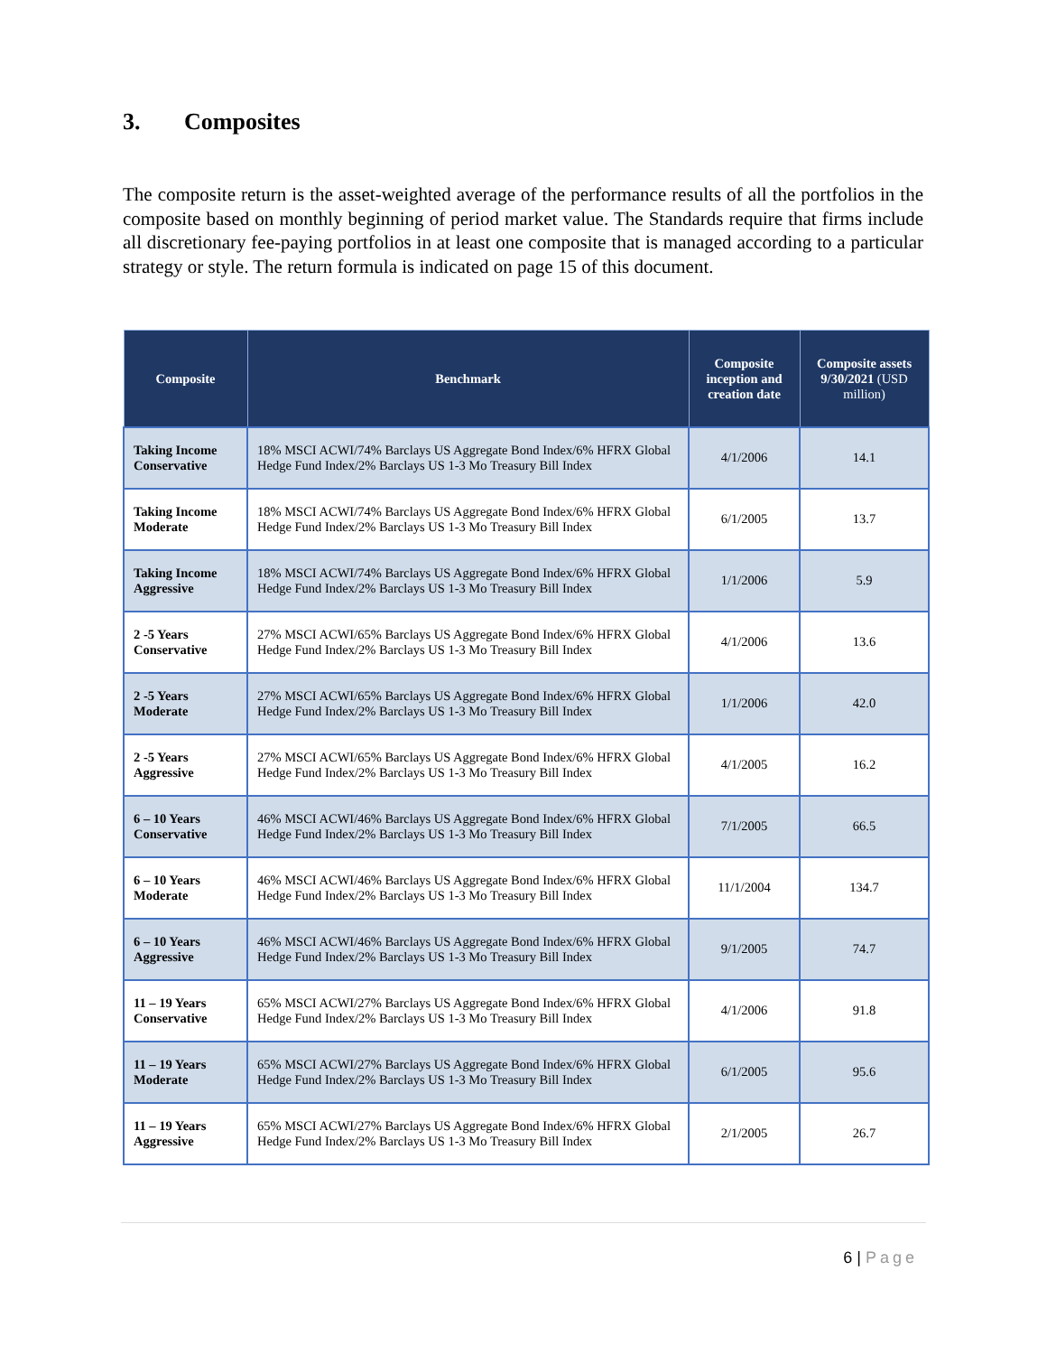3. Composites
The composite return is the asset-weighted average of the performance results of all the portfolios in the composite based on monthly beginning of period market value. The Standards require that firms include all discretionary fee-paying portfolios in at least one composite that is managed according to a particular strategy or style. The return formula is indicated on page 15 of this document.
| Composite | Benchmark | Composite inception and creation date | Composite assets 9/30/2021 (USD million) |
| --- | --- | --- | --- |
| Taking Income Conservative | 18% MSCI ACWI/74% Barclays US Aggregate Bond Index/6% HFRX Global Hedge Fund Index/2% Barclays US 1-3 Mo Treasury Bill Index | 4/1/2006 | 14.1 |
| Taking Income Moderate | 18% MSCI ACWI/74% Barclays US Aggregate Bond Index/6% HFRX Global Hedge Fund Index/2% Barclays US 1-3 Mo Treasury Bill Index | 6/1/2005 | 13.7 |
| Taking Income Aggressive | 18% MSCI ACWI/74% Barclays US Aggregate Bond Index/6% HFRX Global Hedge Fund Index/2% Barclays US 1-3 Mo Treasury Bill Index | 1/1/2006 | 5.9 |
| 2 -5 Years Conservative | 27% MSCI ACWI/65% Barclays US Aggregate Bond Index/6% HFRX Global Hedge Fund Index/2% Barclays US 1-3 Mo Treasury Bill Index | 4/1/2006 | 13.6 |
| 2 -5 Years Moderate | 27% MSCI ACWI/65% Barclays US Aggregate Bond Index/6% HFRX Global Hedge Fund Index/2% Barclays US 1-3 Mo Treasury Bill Index | 1/1/2006 | 42.0 |
| 2 -5 Years Aggressive | 27% MSCI ACWI/65% Barclays US Aggregate Bond Index/6% HFRX Global Hedge Fund Index/2% Barclays US 1-3 Mo Treasury Bill Index | 4/1/2005 | 16.2 |
| 6 – 10 Years Conservative | 46% MSCI ACWI/46% Barclays US Aggregate Bond Index/6% HFRX Global Hedge Fund Index/2% Barclays US 1-3 Mo Treasury Bill Index | 7/1/2005 | 66.5 |
| 6 – 10 Years Moderate | 46% MSCI ACWI/46% Barclays US Aggregate Bond Index/6% HFRX Global Hedge Fund Index/2% Barclays US 1-3 Mo Treasury Bill Index | 11/1/2004 | 134.7 |
| 6 – 10 Years Aggressive | 46% MSCI ACWI/46% Barclays US Aggregate Bond Index/6% HFRX Global Hedge Fund Index/2% Barclays US 1-3 Mo Treasury Bill Index | 9/1/2005 | 74.7 |
| 11 – 19 Years Conservative | 65% MSCI ACWI/27% Barclays US Aggregate Bond Index/6% HFRX Global Hedge Fund Index/2% Barclays US 1-3 Mo Treasury Bill Index | 4/1/2006 | 91.8 |
| 11 – 19 Years Moderate | 65% MSCI ACWI/27% Barclays US Aggregate Bond Index/6% HFRX Global Hedge Fund Index/2% Barclays US 1-3 Mo Treasury Bill Index | 6/1/2005 | 95.6 |
| 11 – 19 Years Aggressive | 65% MSCI ACWI/27% Barclays US Aggregate Bond Index/6% HFRX Global Hedge Fund Index/2% Barclays US 1-3 Mo Treasury Bill Index | 2/1/2005 | 26.7 |
6 | Page